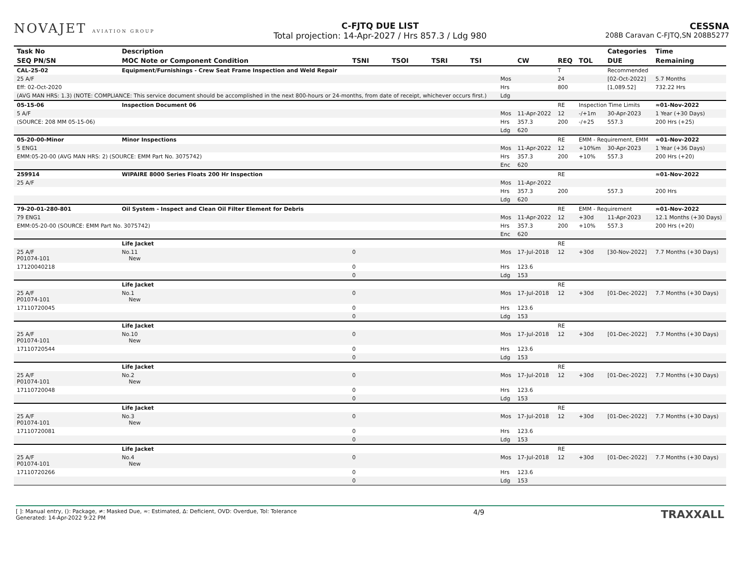NOVAJET AVIATION GROUP
C-FJTQ DUE LIST
Total projection: 14-Apr-2027 / Hrs 857.3 / Ldg 980
CESSNA
208B Caravan C-FJTQ,SN 208B5277
| Task No | Description | | | | | | | | | Categories | Time |
| --- | --- | --- | --- | --- | --- | --- | --- | --- | --- | --- | --- |
| SEQ PN/SN | MOC Note or Component Condition | TSNI | TSOI | TSRI | TSI | | CW | REQ | TOL | DUE | Remaining |
| CAL-25-02 | Equipment/Furnishings - Crew Seat Frame Inspection and Weld Repair | | | | | | | T | | Recommended | |
| 25 A/F | | | | | | Mos | | 24 | | [02-Oct-2022] | 5.7 Months |
| Eff: 02-Oct-2020 | | | | | | Hrs | | 800 | | [1,089.52] | 732.22 Hrs |
| (AVG MAN HRS: 1.3) (NOTE: COMPLIANCE: This service document should be accomplished in the next 800-hours or 24-months, from date of receipt, whichever occurs first.) | | | | | | Ldg | | | | | |
| 05-15-06 | Inspection Document 06 | | | | | | | RE | Inspection Time Limits | | ≈01-Nov-2022 |
| 5 A/F | | | | | | Mos | 11-Apr-2022 | 12 | -/+1m | 30-Apr-2023 | 1 Year (+30 Days) |
| (SOURCE: 208 MM 05-15-06) | | | | | | Hrs | 357.3 | 200 | -/+25 | 557.3 | 200 Hrs (+25) |
| | | | | | | Ldg | 620 | | | | |
| 05-20-00-Minor | Minor Inspections | | | | | | | RE | EMM - Requirement, EMM | | ≈01-Nov-2022 |
| 5 ENG1 | | | | | | Mos | 11-Apr-2022 | 12 | +10%m | 30-Apr-2023 | 1 Year (+36 Days) |
| EMM:05-20-00 (AVG MAN HRS: 2) (SOURCE: EMM Part No. 3075742) | | | | | | Hrs | 357.3 | 200 | +10% | 557.3 | 200 Hrs (+20) |
| | | | | | | Enc | 620 | | | | |
| 259914 | WIPAIRE 8000 Series Floats 200 Hr Inspection | | | | | | | RE | | | ≈01-Nov-2022 |
| 25 A/F | | | | | | Mos | 11-Apr-2022 | | | | |
| | | | | | | Hrs | 357.3 | 200 | | 557.3 | 200 Hrs |
| | | | | | | Ldg | 620 | | | | |
| 79-20-01-280-801 | Oil System - Inspect and Clean Oil Filter Element for Debris | | | | | | | RE | EMM - Requirement | | ≈01-Nov-2022 |
| 79 ENG1 | | | | | | Mos | 11-Apr-2022 | 12 | +30d | 11-Apr-2023 | 12.1 Months (+30 Days) |
| EMM:05-20-00 (SOURCE: EMM Part No. 3075742) | | | | | | Hrs | 357.3 | 200 | +10% | 557.3 | 200 Hrs (+20) |
| | | | | | | Enc | 620 | | | | |
| | Life Jacket | | | | | | | RE | | | |
| 25 A/F P01074-101 | No.11 New | 0 | | | | Mos | 17-Jul-2018 | 12 | +30d | [30-Nov-2022] | 7.7 Months (+30 Days) |
| 17120040218 | | 0 | | | | Hrs | 123.6 | | | | |
| | | 0 | | | | Ldg | 153 | | | | |
| | Life Jacket | | | | | | | RE | | | |
| 25 A/F P01074-101 | No.1 New | 0 | | | | Mos | 17-Jul-2018 | 12 | +30d | [01-Dec-2022] | 7.7 Months (+30 Days) |
| 17110720045 | | 0 | | | | Hrs | 123.6 | | | | |
| | | 0 | | | | Ldg | 153 | | | | |
| | Life Jacket | | | | | | | RE | | | |
| 25 A/F P01074-101 | No.10 New | 0 | | | | Mos | 17-Jul-2018 | 12 | +30d | [01-Dec-2022] | 7.7 Months (+30 Days) |
| 17110720544 | | 0 | | | | Hrs | 123.6 | | | | |
| | | 0 | | | | Ldg | 153 | | | | |
| | Life Jacket | | | | | | | RE | | | |
| 25 A/F P01074-101 | No.2 New | 0 | | | | Mos | 17-Jul-2018 | 12 | +30d | [01-Dec-2022] | 7.7 Months (+30 Days) |
| 17110720048 | | 0 | | | | Hrs | 123.6 | | | | |
| | | 0 | | | | Ldg | 153 | | | | |
| | Life Jacket | | | | | | | RE | | | |
| 25 A/F P01074-101 | No.3 New | 0 | | | | Mos | 17-Jul-2018 | 12 | +30d | [01-Dec-2022] | 7.7 Months (+30 Days) |
| 17110720081 | | 0 | | | | Hrs | 123.6 | | | | |
| | | 0 | | | | Ldg | 153 | | | | |
| | Life Jacket | | | | | | | RE | | | |
| 25 A/F P01074-101 | No.4 New | 0 | | | | Mos | 17-Jul-2018 | 12 | +30d | [01-Dec-2022] | 7.7 Months (+30 Days) |
| 17110720266 | | 0 | | | | Hrs | 123.6 | | | | |
| | | 0 | | | | Ldg | 153 | | | | |
[ ]: Manual entry, (): Package, ≠: Masked Due, ≈: Estimated, Δ: Deficient, OVD: Overdue, Tol: Tolerance
Generated: 14-Apr-2022 9:22 PM
4/9
TRAXXALL